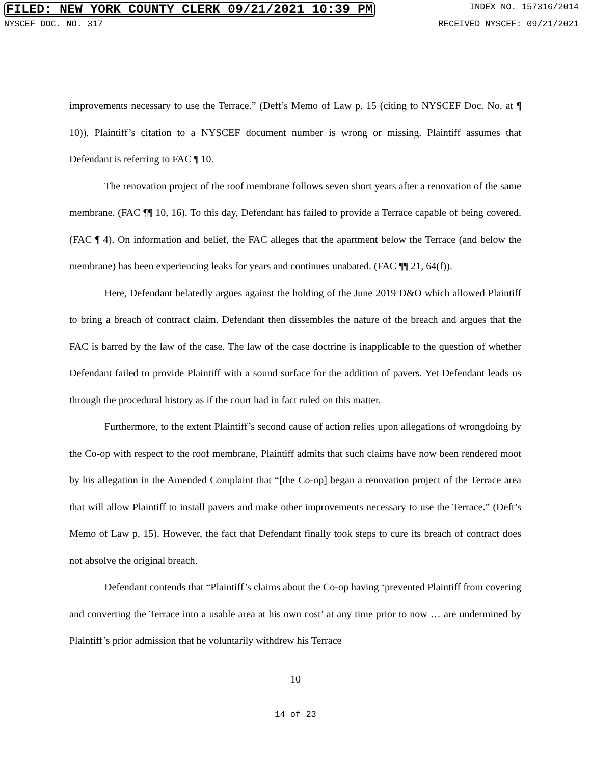FILED: NEW YORK COUNTY CLERK 09/21/2021 10:39 PM INDEX NO. 157316/2014
NYSCEF DOC. NO. 317 RECEIVED NYSCEF: 09/21/2021
improvements necessary to use the Terrace.” (Deft’s Memo of Law p. 15 (citing to NYSCEF Doc. No. at ¶ 10)). Plaintiff’s citation to a NYSCEF document number is wrong or missing. Plaintiff assumes that Defendant is referring to FAC ¶ 10.
The renovation project of the roof membrane follows seven short years after a renovation of the same membrane. (FAC ¶¶ 10, 16). To this day, Defendant has failed to provide a Terrace capable of being covered. (FAC ¶ 4). On information and belief, the FAC alleges that the apartment below the Terrace (and below the membrane) has been experiencing leaks for years and continues unabated. (FAC ¶¶ 21, 64(f)).
Here, Defendant belatedly argues against the holding of the June 2019 D&O which allowed Plaintiff to bring a breach of contract claim. Defendant then dissembles the nature of the breach and argues that the FAC is barred by the law of the case. The law of the case doctrine is inapplicable to the question of whether Defendant failed to provide Plaintiff with a sound surface for the addition of pavers. Yet Defendant leads us through the procedural history as if the court had in fact ruled on this matter.
Furthermore, to the extent Plaintiff’s second cause of action relies upon allegations of wrongdoing by the Co-op with respect to the roof membrane, Plaintiff admits that such claims have now been rendered moot by his allegation in the Amended Complaint that “[the Co-op] began a renovation project of the Terrace area that will allow Plaintiff to install pavers and make other improvements necessary to use the Terrace.” (Deft’s Memo of Law p. 15). However, the fact that Defendant finally took steps to cure its breach of contract does not absolve the original breach.
Defendant contends that “Plaintiff’s claims about the Co-op having ‘prevented Plaintiff from covering and converting the Terrace into a usable area at his own cost’ at any time prior to now … are undermined by Plaintiff’s prior admission that he voluntarily withdrew his Terrace
10
14 of 23